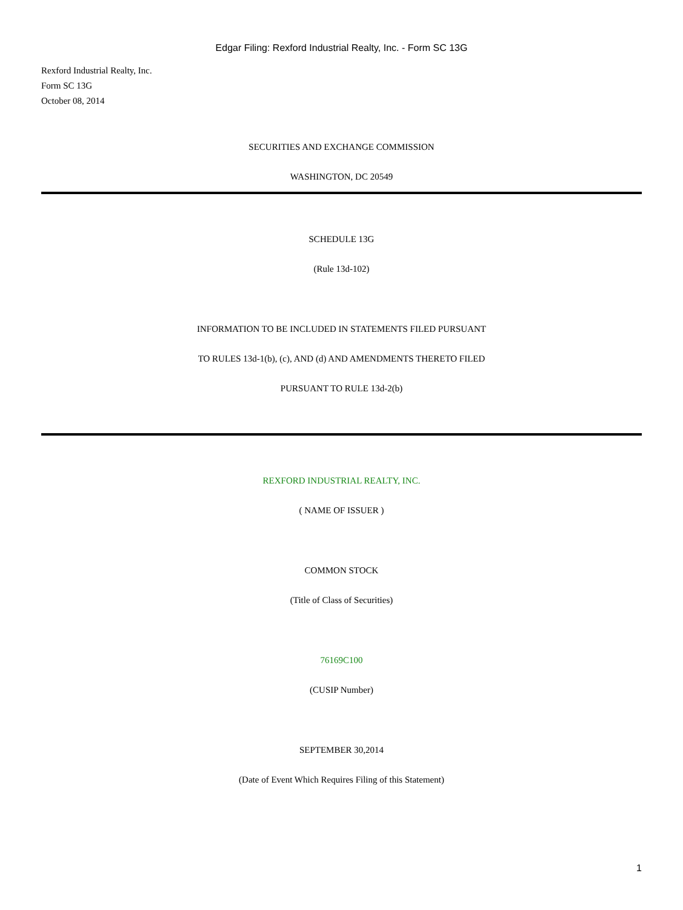Edgar Filing: Rexford Industrial Realty, Inc. - Form SC 13G
Rexford Industrial Realty, Inc.
Form SC 13G
October 08, 2014
SECURITIES AND EXCHANGE COMMISSION
WASHINGTON, DC 20549
SCHEDULE 13G
(Rule 13d-102)
INFORMATION TO BE INCLUDED IN STATEMENTS FILED PURSUANT
TO RULES 13d-1(b), (c), AND (d) AND AMENDMENTS THERETO FILED
PURSUANT TO RULE 13d-2(b)
REXFORD INDUSTRIAL REALTY, INC.
( NAME OF ISSUER )
COMMON STOCK
(Title of Class of Securities)
76169C100
(CUSIP Number)
SEPTEMBER 30,2014
(Date of Event Which Requires Filing of this Statement)
1